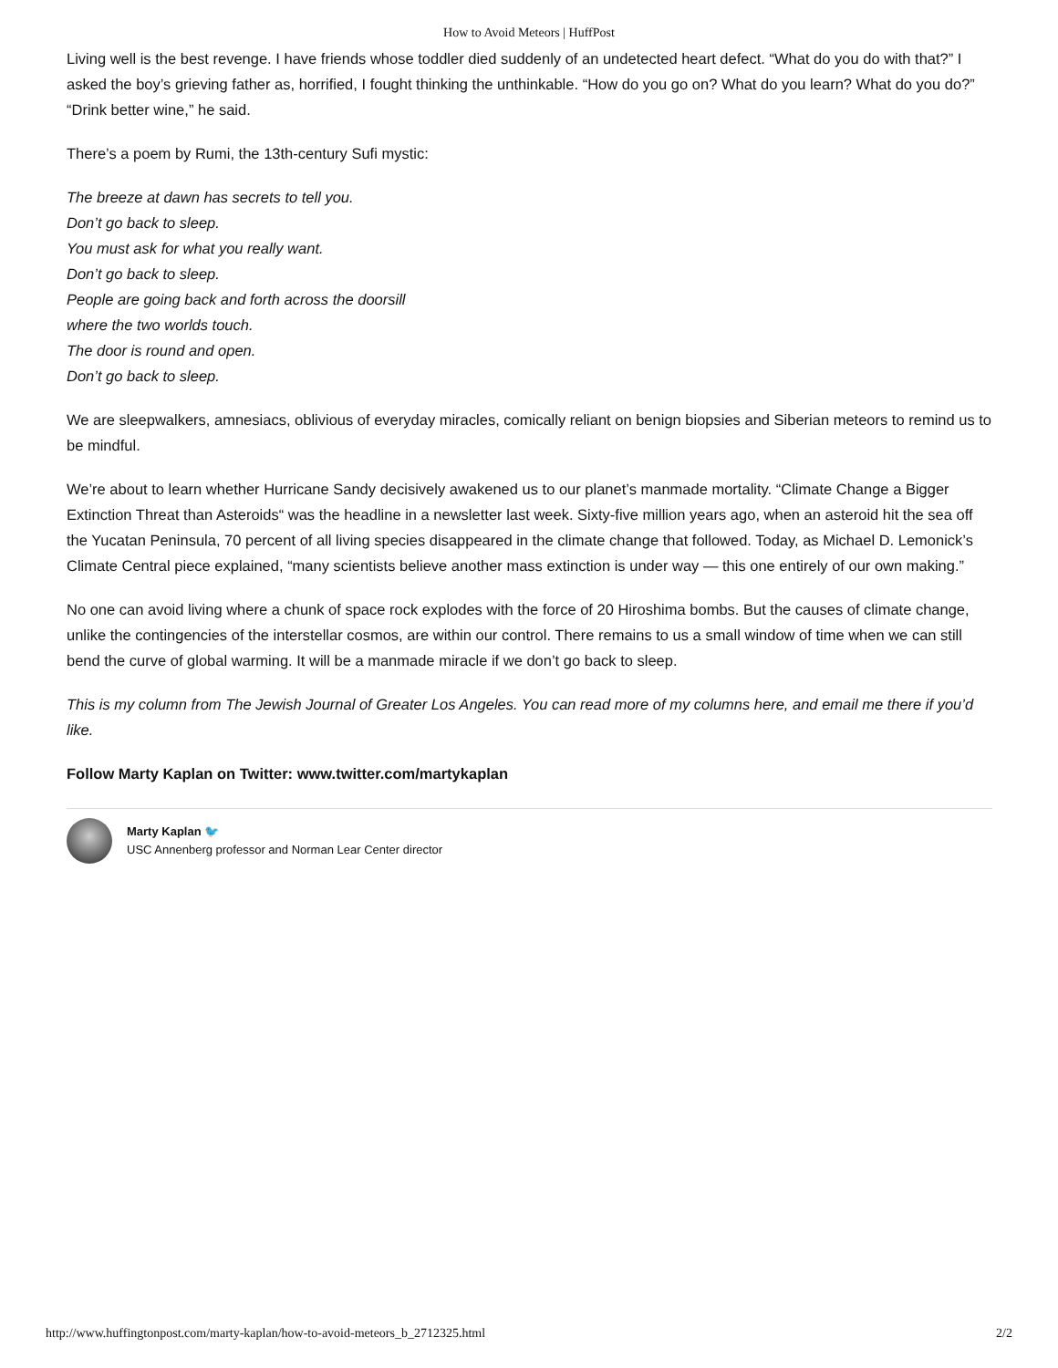How to Avoid Meteors | HuffPost
Living well is the best revenge. I have friends whose toddler died suddenly of an undetected heart defect. “What do you do with that?” I asked the boy’s grieving father as, horrified, I fought thinking the unthinkable. “How do you go on? What do you learn? What do you do?” “Drink better wine,” he said.
There’s a poem by Rumi, the 13th-century Sufi mystic:
The breeze at dawn has secrets to tell you.
Don’t go back to sleep.
You must ask for what you really want.
Don’t go back to sleep.
People are going back and forth across the doorsill
where the two worlds touch.
The door is round and open.
Don’t go back to sleep.
We are sleepwalkers, amnesiacs, oblivious of everyday miracles, comically reliant on benign biopsies and Siberian meteors to remind us to be mindful.
We’re about to learn whether Hurricane Sandy decisively awakened us to our planet’s manmade mortality. “Climate Change a Bigger Extinction Threat than Asteroids“ was the headline in a newsletter last week. Sixty-five million years ago, when an asteroid hit the sea off the Yucatan Peninsula, 70 percent of all living species disappeared in the climate change that followed. Today, as Michael D. Lemonick’s Climate Central piece explained, “many scientists believe another mass extinction is under way — this one entirely of our own making.”
No one can avoid living where a chunk of space rock explodes with the force of 20 Hiroshima bombs. But the causes of climate change, unlike the contingencies of the interstellar cosmos, are within our control. There remains to us a small window of time when we can still bend the curve of global warming. It will be a manmade miracle if we don’t go back to sleep.
This is my column from The Jewish Journal of Greater Los Angeles. You can read more of my columns here, and email me there if you’d like.
Follow Marty Kaplan on Twitter: www.twitter.com/martykaplan
Marty Kaplan 🐦
USC Annenberg professor and Norman Lear Center director
http://www.huffingtonpost.com/marty-kaplan/how-to-avoid-meteors_b_2712325.html 2/2